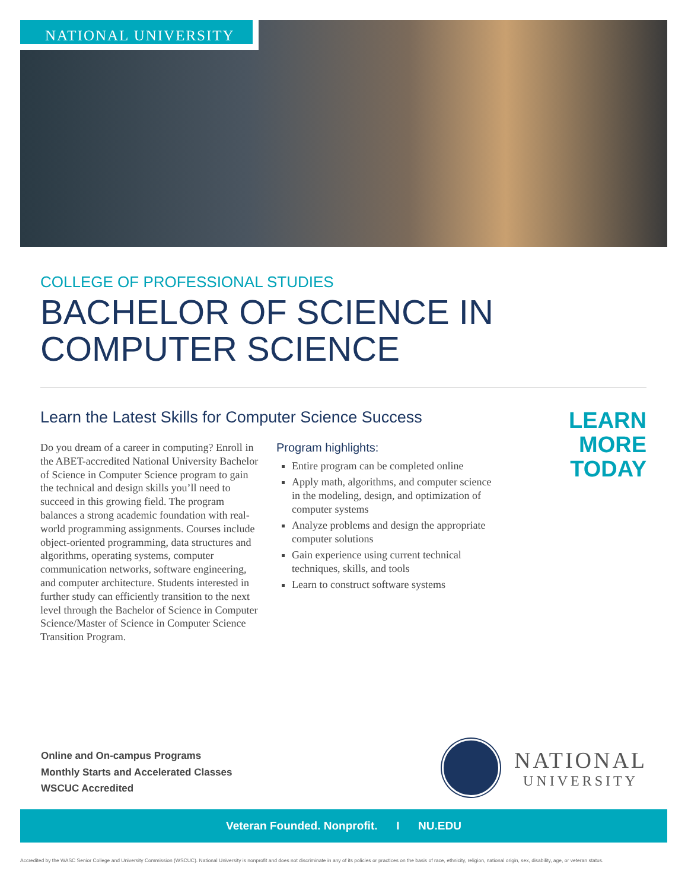NATIONAL UNIVERSITY
COLLEGE OF PROFESSIONAL STUDIES
BACHELOR OF SCIENCE IN
COMPUTER SCIENCE
Learn the Latest Skills for Computer Science Success
Do you dream of a career in computing? Enroll in the ABET-accredited National University Bachelor of Science in Computer Science program to gain the technical and design skills you’ll need to succeed in this growing field. The program balances a strong academic foundation with real-world programming assignments. Courses include object-oriented programming, data structures and algorithms, operating systems, computer communication networks, software engineering, and computer architecture. Students interested in further study can efficiently transition to the next level through the Bachelor of Science in Computer Science/Master of Science in Computer Science Transition Program.
Program highlights:
Entire program can be completed online
Apply math, algorithms, and computer science in the modeling, design, and optimization of computer systems
Analyze problems and design the appropriate computer solutions
Gain experience using current technical techniques, skills, and tools
Learn to construct software systems
LEARN
MORE
TODAY
Online and On-campus Programs
Monthly Starts and Accelerated Classes
WSCUC Accredited
NATIONAL
UNIVERSITY
Veteran Founded. Nonprofit. I NU.EDU
Accredited by the WASC Senior College and University Commission (WSCUC). National University is nonprofit and does not discriminate in any of its policies or practices on the basis of race, ethnicity, religion, national origin, sex, disability, age, or veteran status.